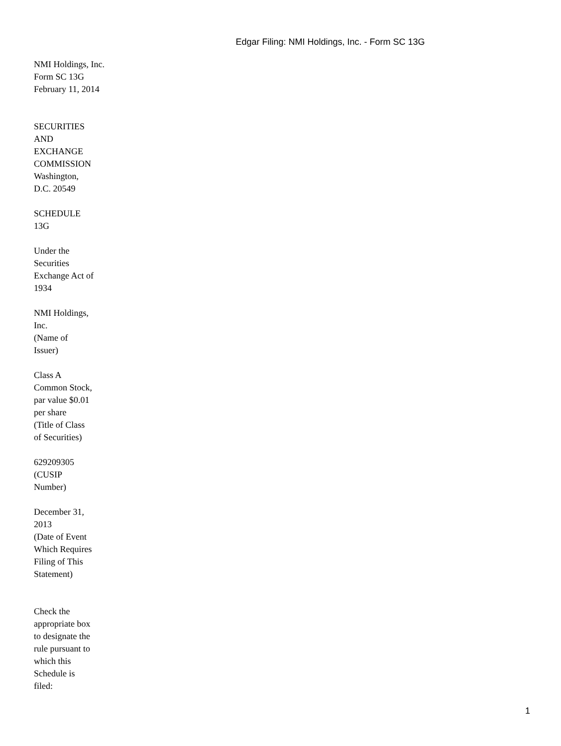Edgar Filing: NMI Holdings, Inc. - Form SC 13G
NMI Holdings, Inc.
Form SC 13G
February 11, 2014
SECURITIES
AND
EXCHANGE
COMMISSION
Washington,
D.C. 20549
SCHEDULE
13G
Under the
Securities
Exchange Act of
1934
NMI Holdings,
Inc.
(Name of
Issuer)
Class A
Common Stock,
par value $0.01
per share
(Title of Class
of Securities)
629209305
(CUSIP
Number)
December 31,
2013
(Date of Event
Which Requires
Filing of This
Statement)
Check the
appropriate box
to designate the
rule pursuant to
which this
Schedule is
filed:
1